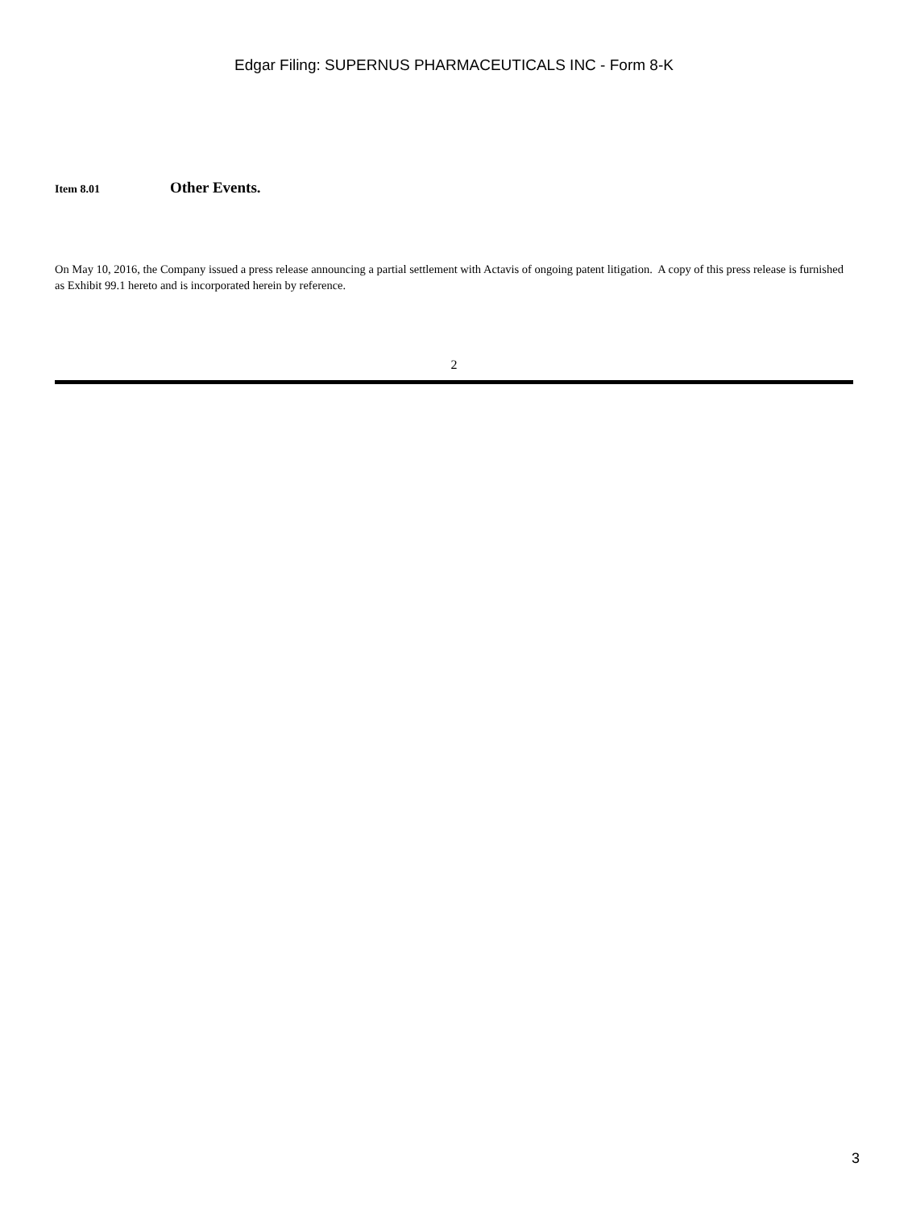Edgar Filing: SUPERNUS PHARMACEUTICALS INC - Form 8-K
Item 8.01 Other Events.
On May 10, 2016, the Company issued a press release announcing a partial settlement with Actavis of ongoing patent litigation. A copy of this press release is furnished as Exhibit 99.1 hereto and is incorporated herein by reference.
2
3